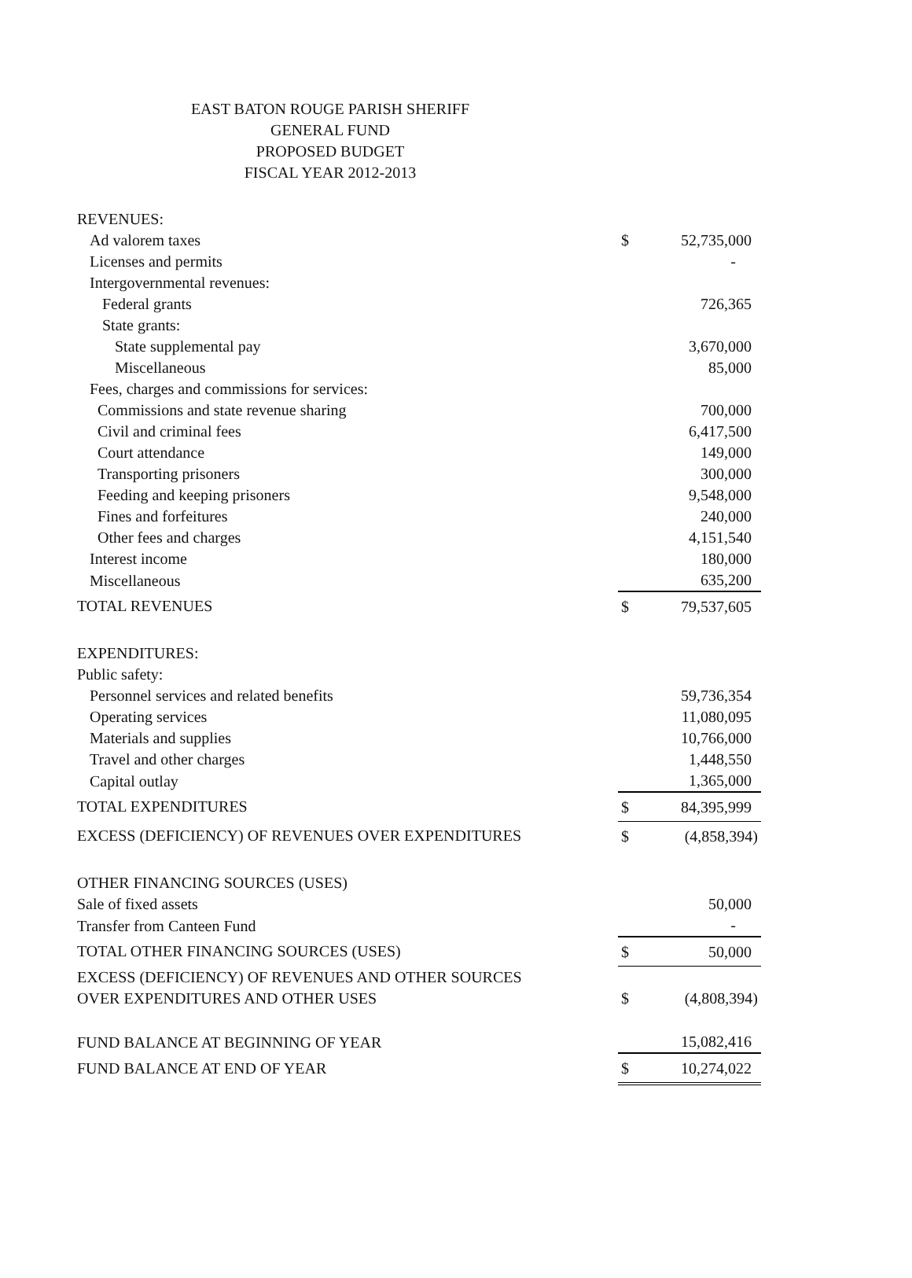EAST BATON ROUGE PARISH SHERIFF
GENERAL FUND
PROPOSED BUDGET
FISCAL YEAR 2012-2013
| REVENUES: | | |
| Ad valorem taxes | $ | 52,735,000 |
| Licenses and permits | | - |
| Intergovernmental revenues: | | |
| Federal grants | | 726,365 |
| State grants: | | |
| State supplemental pay | | 3,670,000 |
| Miscellaneous | | 85,000 |
| Fees, charges and commissions for services: | | |
| Commissions and state revenue sharing | | 700,000 |
| Civil and criminal fees | | 6,417,500 |
| Court attendance | | 149,000 |
| Transporting prisoners | | 300,000 |
| Feeding and keeping prisoners | | 9,548,000 |
| Fines and forfeitures | | 240,000 |
| Other fees and charges | | 4,151,540 |
| Interest income | | 180,000 |
| Miscellaneous | | 635,200 |
| TOTAL REVENUES | $ | 79,537,605 |
| EXPENDITURES: | | |
| Public safety: | | |
| Personnel services and related benefits | | 59,736,354 |
| Operating services | | 11,080,095 |
| Materials and supplies | | 10,766,000 |
| Travel and other charges | | 1,448,550 |
| Capital outlay | | 1,365,000 |
| TOTAL EXPENDITURES | $ | 84,395,999 |
| EXCESS (DEFICIENCY) OF REVENUES OVER EXPENDITURES | $ | (4,858,394) |
| OTHER FINANCING SOURCES (USES) | | |
| Sale of fixed assets | | 50,000 |
| Transfer from Canteen Fund | | - |
| TOTAL OTHER FINANCING SOURCES (USES) | $ | 50,000 |
| EXCESS (DEFICIENCY) OF REVENUES AND OTHER SOURCES | | |
| OVER EXPENDITURES AND OTHER USES | $ | (4,808,394) |
| FUND BALANCE AT BEGINNING OF YEAR | | 15,082,416 |
| FUND BALANCE AT END OF YEAR | $ | 10,274,022 |